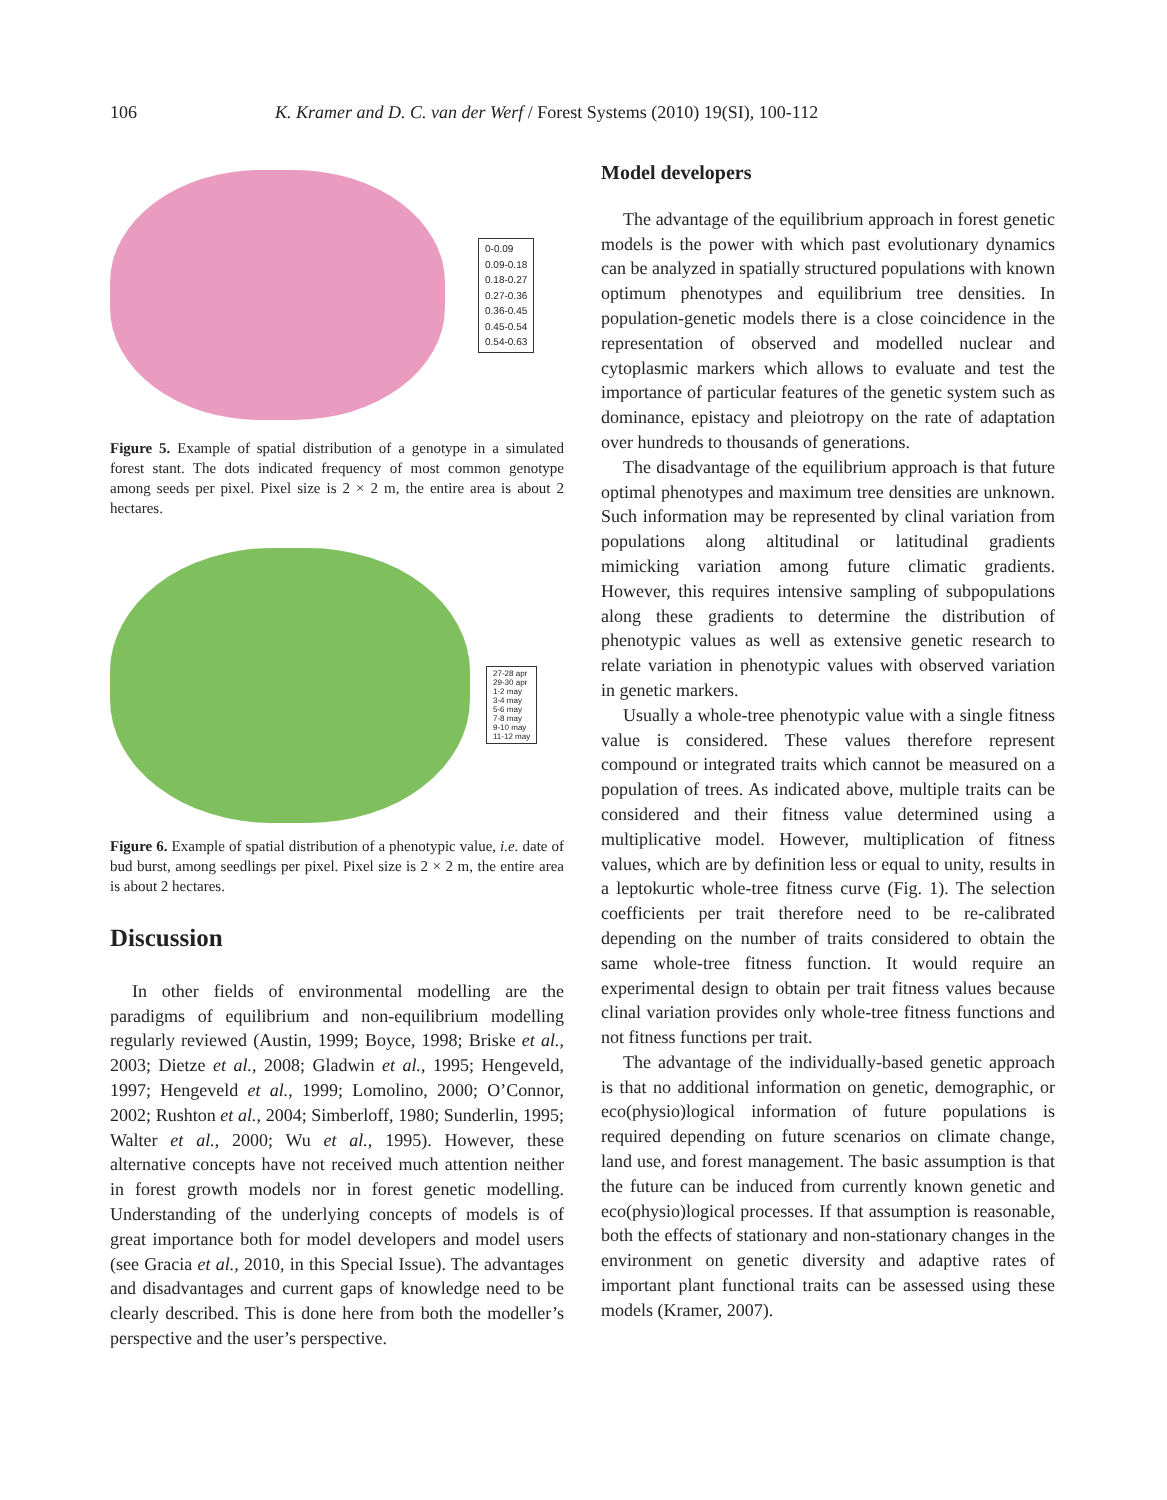106 K. Kramer and D. C. van der Werf / Forest Systems (2010) 19(SI), 100-112
0-0.09
0.09-0.18
0.18-0.27
0.27-0.36
0.36-0.45
0.45-0.54
0.54-0.63
Figure 5. Example of spatial distribution of a genotype in a simulated forest stant. The dots indicated frequency of most common genotype among seeds per pixel. Pixel size is 2 × 2 m, the entire area is about 2 hectares.
27-28 apr
29-30 apr
1-2 may
3-4 may
5-6 may
7-8 may
9-10 may
11-12 may
Figure 6. Example of spatial distribution of a phenotypic value, i.e. date of bud burst, among seedlings per pixel. Pixel size is 2 × 2 m, the entire area is about 2 hectares.
Discussion
In other fields of environmental modelling are the paradigms of equilibrium and non-equilibrium modelling regularly reviewed (Austin, 1999; Boyce, 1998; Briske et al., 2003; Dietze et al., 2008; Gladwin et al., 1995; Hengeveld, 1997; Hengeveld et al., 1999; Lomolino, 2000; O’Connor, 2002; Rushton et al., 2004; Simberloff, 1980; Sunderlin, 1995; Walter et al., 2000; Wu et al., 1995). However, these alternative concepts have not received much attention neither in forest growth models nor in forest genetic modelling. Understanding of the underlying concepts of models is of great importance both for model developers and model users (see Gracia et al., 2010, in this Special Issue). The advantages and disadvantages and current gaps of knowledge need to be clearly described. This is done here from both the modeller’s perspective and the user’s perspective.
Model developers
The advantage of the equilibrium approach in forest genetic models is the power with which past evolutionary dynamics can be analyzed in spatially structured populations with known optimum phenotypes and equilibrium tree densities. In population-genetic models there is a close coincidence in the representation of observed and modelled nuclear and cytoplasmic markers which allows to evaluate and test the importance of particular features of the genetic system such as dominance, epistacy and pleiotropy on the rate of adaptation over hundreds to thousands of generations.
The disadvantage of the equilibrium approach is that future optimal phenotypes and maximum tree densities are unknown. Such information may be represented by clinal variation from populations along altitudinal or latitudinal gradients mimicking variation among future climatic gradients. However, this requires intensive sampling of subpopulations along these gradients to determine the distribution of phenotypic values as well as extensive genetic research to relate variation in phenotypic values with observed variation in genetic markers.
Usually a whole-tree phenotypic value with a single fitness value is considered. These values therefore represent compound or integrated traits which cannot be measured on a population of trees. As indicated above, multiple traits can be considered and their fitness value determined using a multiplicative model. However, multiplication of fitness values, which are by definition less or equal to unity, results in a leptokurtic whole-tree fitness curve (Fig. 1). The selection coefficients per trait therefore need to be re-calibrated depending on the number of traits considered to obtain the same whole-tree fitness function. It would require an experimental design to obtain per trait fitness values because clinal variation provides only whole-tree fitness functions and not fitness functions per trait.
The advantage of the individually-based genetic approach is that no additional information on genetic, demographic, or eco(physio)logical information of future populations is required depending on future scenarios on climate change, land use, and forest management. The basic assumption is that the future can be induced from currently known genetic and eco(physio)logical processes. If that assumption is reasonable, both the effects of stationary and non-stationary changes in the environment on genetic diversity and adaptive rates of important plant functional traits can be assessed using these models (Kramer, 2007).